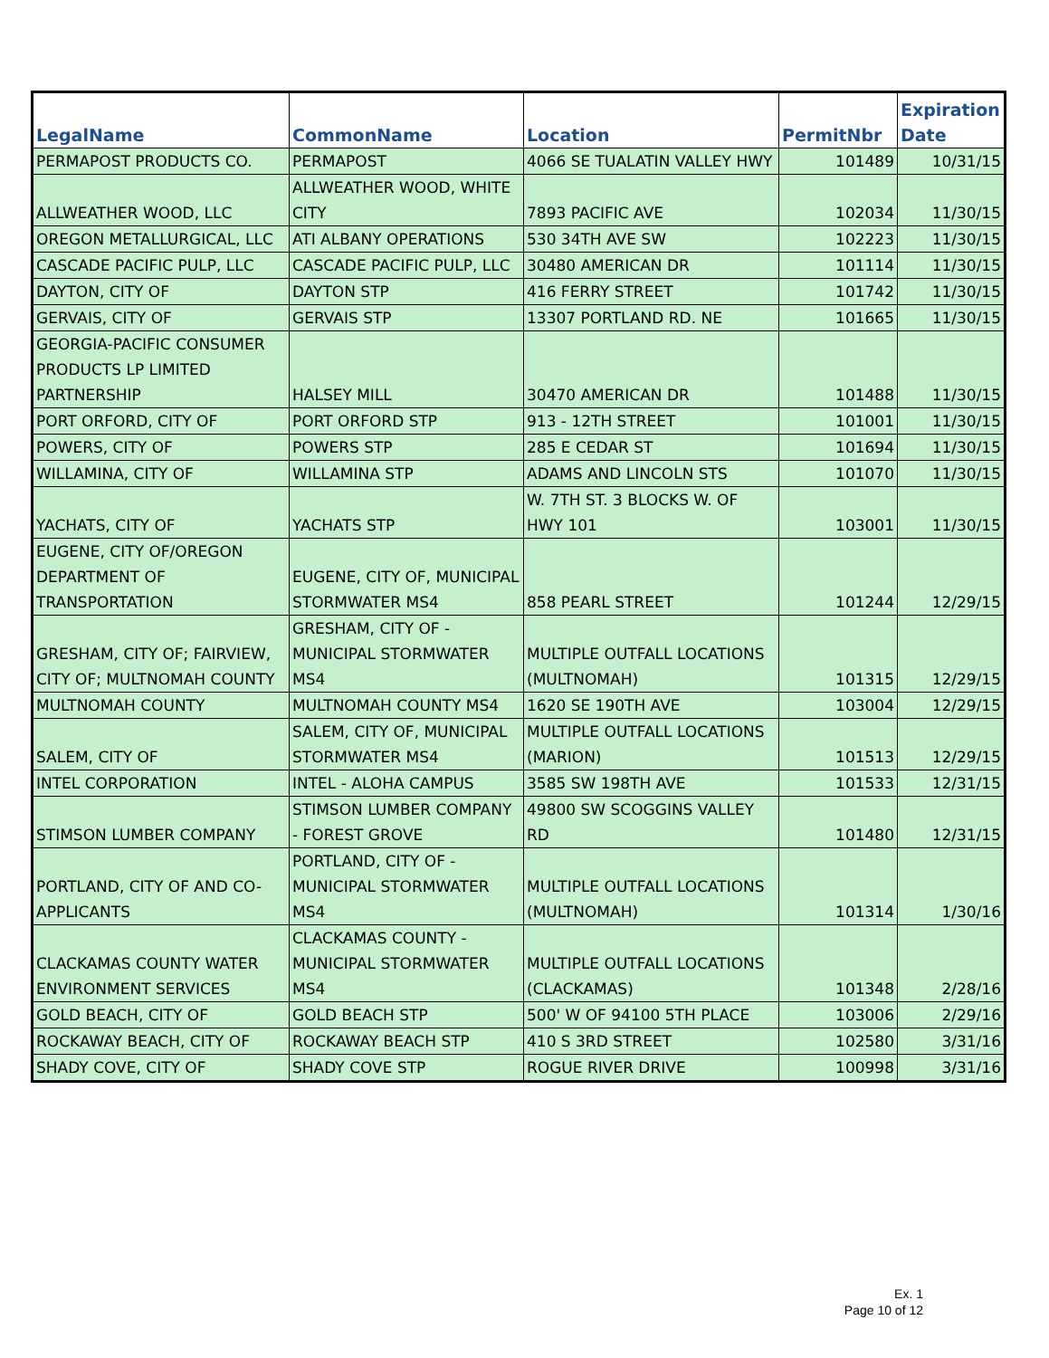| LegalName | CommonName | Location | PermitNbr | Expiration Date |
| --- | --- | --- | --- | --- |
| PERMAPOST PRODUCTS CO. | PERMAPOST | 4066 SE TUALATIN VALLEY HWY | 101489 | 10/31/15 |
| ALLWEATHER WOOD, LLC | ALLWEATHER WOOD, WHITE CITY | 7893 PACIFIC AVE | 102034 | 11/30/15 |
| OREGON METALLURGICAL, LLC | ATI ALBANY OPERATIONS | 530 34TH AVE SW | 102223 | 11/30/15 |
| CASCADE PACIFIC PULP, LLC | CASCADE PACIFIC PULP, LLC | 30480 AMERICAN DR | 101114 | 11/30/15 |
| DAYTON, CITY OF | DAYTON STP | 416 FERRY STREET | 101742 | 11/30/15 |
| GERVAIS, CITY OF | GERVAIS STP | 13307 PORTLAND RD. NE | 101665 | 11/30/15 |
| GEORGIA-PACIFIC CONSUMER PRODUCTS LP LIMITED PARTNERSHIP | HALSEY MILL | 30470 AMERICAN DR | 101488 | 11/30/15 |
| PORT ORFORD, CITY OF | PORT ORFORD STP | 913 - 12TH STREET | 101001 | 11/30/15 |
| POWERS, CITY OF | POWERS STP | 285 E CEDAR ST | 101694 | 11/30/15 |
| WILLAMINA, CITY OF | WILLAMINA STP | ADAMS AND LINCOLN STS | 101070 | 11/30/15 |
| YACHATS, CITY OF | YACHATS STP | W. 7TH ST. 3 BLOCKS W. OF HWY 101 | 103001 | 11/30/15 |
| EUGENE, CITY OF/OREGON DEPARTMENT OF TRANSPORTATION | EUGENE, CITY OF, MUNICIPAL STORMWATER MS4 | 858 PEARL STREET | 101244 | 12/29/15 |
| GRESHAM, CITY OF; FAIRVIEW, CITY OF; MULTNOMAH COUNTY | GRESHAM, CITY OF - MUNICIPAL STORMWATER MS4 | MULTIPLE OUTFALL LOCATIONS (MULTNOMAH) | 101315 | 12/29/15 |
| MULTNOMAH COUNTY | MULTNOMAH COUNTY MS4 | 1620 SE 190TH AVE | 103004 | 12/29/15 |
| SALEM, CITY OF | SALEM, CITY OF, MUNICIPAL STORMWATER MS4 | MULTIPLE OUTFALL LOCATIONS (MARION) | 101513 | 12/29/15 |
| INTEL CORPORATION | INTEL - ALOHA CAMPUS | 3585 SW 198TH AVE | 101533 | 12/31/15 |
| STIMSON LUMBER COMPANY | STIMSON LUMBER COMPANY - FOREST GROVE | 49800 SW SCOGGINS VALLEY RD | 101480 | 12/31/15 |
| PORTLAND, CITY OF AND CO-APPLICANTS | PORTLAND, CITY OF - MUNICIPAL STORMWATER MS4 | MULTIPLE OUTFALL LOCATIONS (MULTNOMAH) | 101314 | 1/30/16 |
| CLACKAMAS COUNTY WATER ENVIRONMENT SERVICES | CLACKAMAS COUNTY - MUNICIPAL STORMWATER MS4 | MULTIPLE OUTFALL LOCATIONS (CLACKAMAS) | 101348 | 2/28/16 |
| GOLD BEACH, CITY OF | GOLD BEACH STP | 500' W OF 94100 5TH PLACE | 103006 | 2/29/16 |
| ROCKAWAY BEACH, CITY OF | ROCKAWAY BEACH STP | 410 S 3RD STREET | 102580 | 3/31/16 |
| SHADY COVE, CITY OF | SHADY COVE STP | ROGUE RIVER DRIVE | 100998 | 3/31/16 |
Ex. 1
Page 10 of 12